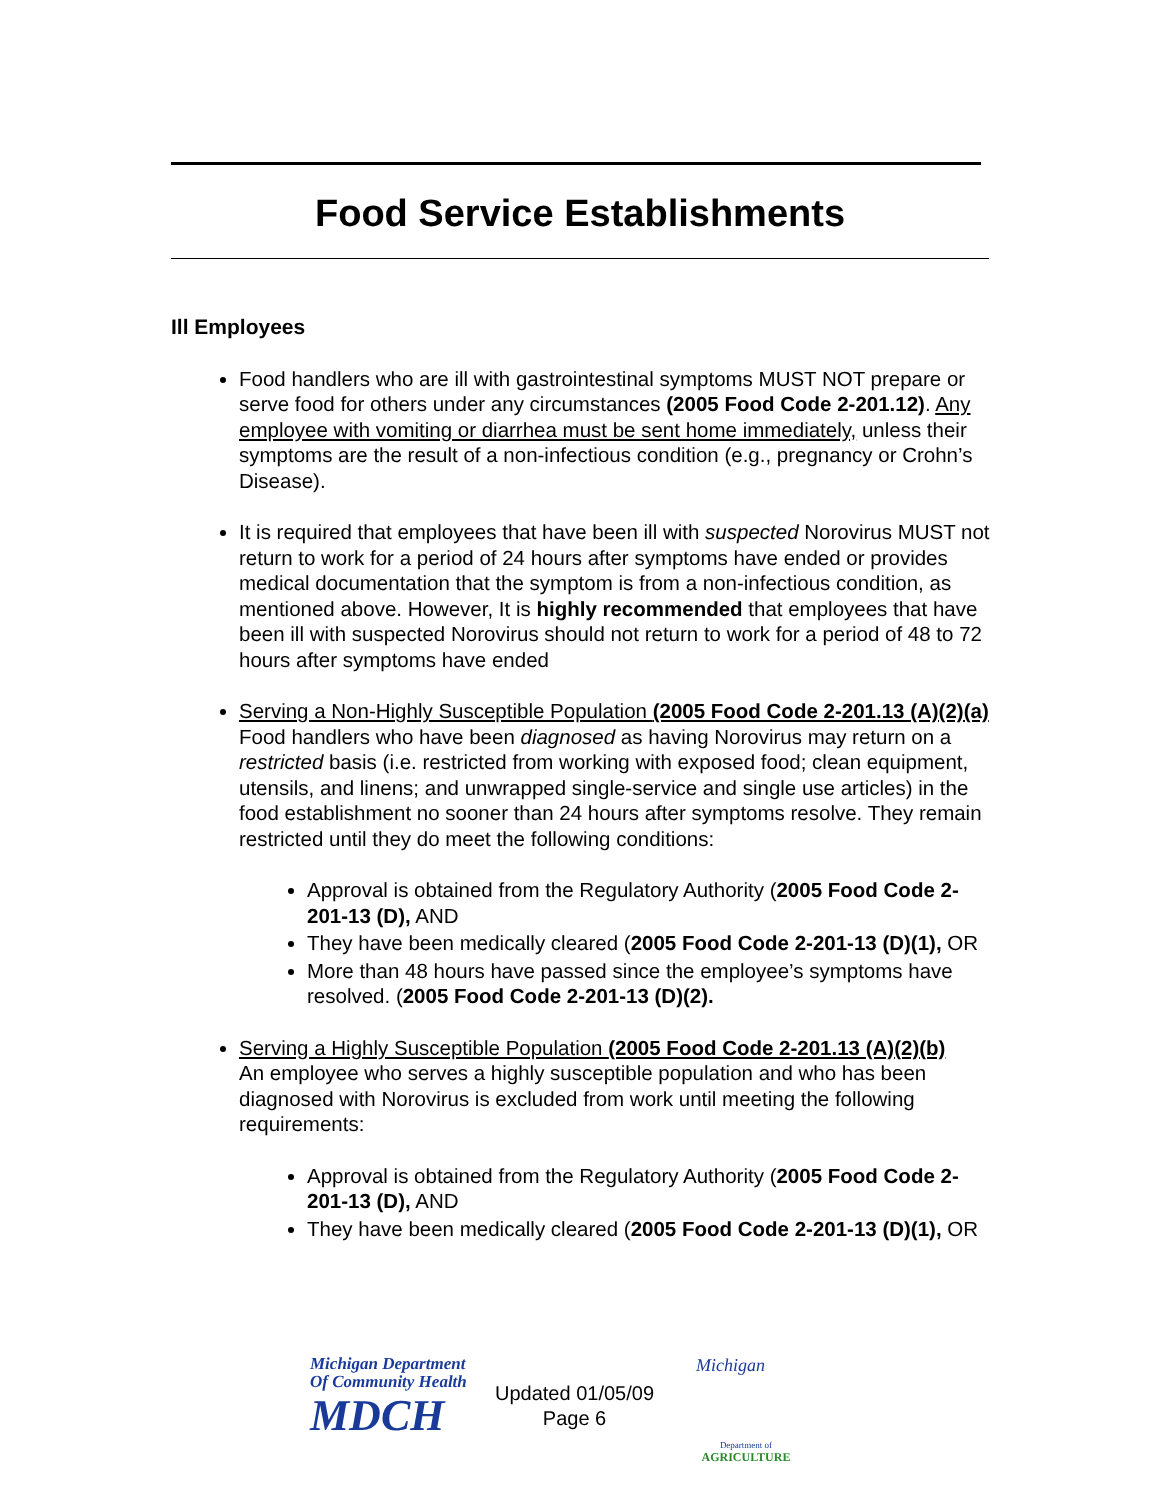Food Service Establishments
Ill Employees
Food handlers who are ill with gastrointestinal symptoms MUST NOT prepare or serve food for others under any circumstances (2005 Food Code 2-201.12). Any employee with vomiting or diarrhea must be sent home immediately, unless their symptoms are the result of a non-infectious condition (e.g., pregnancy or Crohn’s Disease).
It is required that employees that have been ill with suspected Norovirus MUST not return to work for a period of 24 hours after symptoms have ended or provides medical documentation that the symptom is from a non-infectious condition, as mentioned above. However, It is highly recommended that employees that have been ill with suspected Norovirus should not return to work for a period of 48 to 72 hours after symptoms have ended
Serving a Non-Highly Susceptible Population (2005 Food Code 2-201.13 (A)(2)(a)
Food handlers who have been diagnosed as having Norovirus may return on a restricted basis (i.e. restricted from working with exposed food; clean equipment, utensils, and linens; and unwrapped single-service and single use articles) in the food establishment no sooner than 24 hours after symptoms resolve. They remain restricted until they do meet the following conditions:
Approval is obtained from the Regulatory Authority (2005 Food Code 2-201-13 (D), AND
They have been medically cleared (2005 Food Code 2-201-13 (D)(1), OR
More than 48 hours have passed since the employee’s symptoms have resolved. (2005 Food Code 2-201-13 (D)(2).
Serving a Highly Susceptible Population (2005 Food Code 2-201.13 (A)(2)(b)
An employee who serves a highly susceptible population and who has been diagnosed with Norovirus is excluded from work until meeting the following requirements:
Approval is obtained from the Regulatory Authority (2005 Food Code 2-201-13 (D), AND
They have been medically cleared (2005 Food Code 2-201-13 (D)(1), OR
Michigan Department
Of Community Health
MDCH
Updated 01/05/09
Page 6
Michigan
Department of
AGRICULTURE